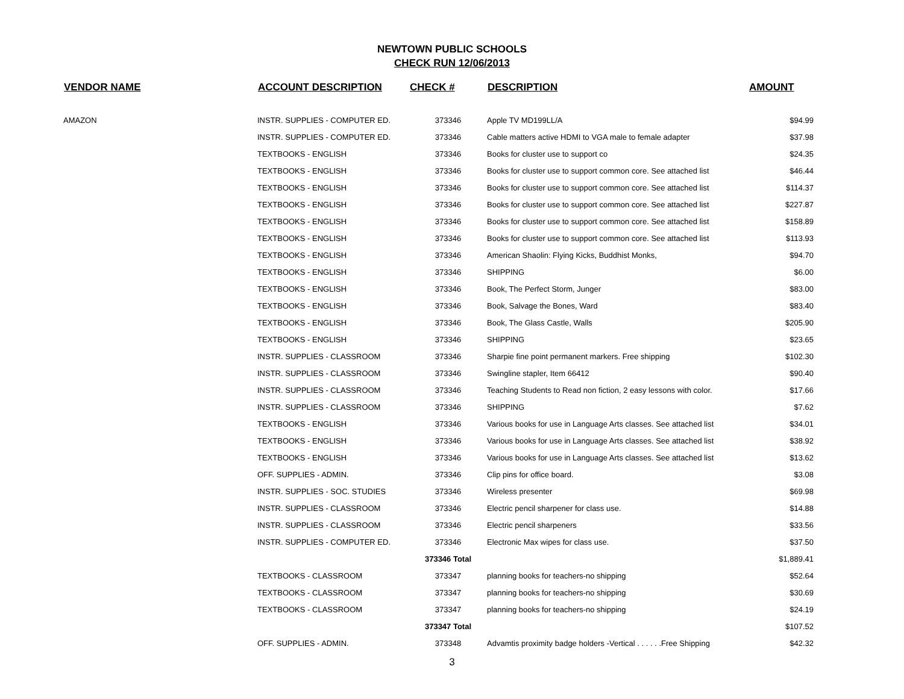NEWTOWN PUBLIC SCHOOLS
CHECK RUN 12/06/2013
| VENDOR NAME | ACCOUNT DESCRIPTION | CHECK # | DESCRIPTION | AMOUNT |
| --- | --- | --- | --- | --- |
| AMAZON | INSTR. SUPPLIES - COMPUTER ED. | 373346 | Apple TV MD199LL/A | $94.99 |
| | INSTR. SUPPLIES - COMPUTER ED. | 373346 | Cable matters active HDMI to VGA male to female adapter | $37.98 |
| | TEXTBOOKS - ENGLISH | 373346 | Books for cluster use to support co | $24.35 |
| | TEXTBOOKS - ENGLISH | 373346 | Books for cluster use to support common core. See attached list | $46.44 |
| | TEXTBOOKS - ENGLISH | 373346 | Books for cluster use to support common core. See attached list | $114.37 |
| | TEXTBOOKS - ENGLISH | 373346 | Books for cluster use to support common core. See attached list | $227.87 |
| | TEXTBOOKS - ENGLISH | 373346 | Books for cluster use to support common core. See attached list | $158.89 |
| | TEXTBOOKS - ENGLISH | 373346 | Books for cluster use to support common core. See attached list | $113.93 |
| | TEXTBOOKS - ENGLISH | 373346 | American Shaolin: Flying Kicks, Buddhist Monks, | $94.70 |
| | TEXTBOOKS - ENGLISH | 373346 | SHIPPING | $6.00 |
| | TEXTBOOKS - ENGLISH | 373346 | Book, The Perfect Storm, Junger | $83.00 |
| | TEXTBOOKS - ENGLISH | 373346 | Book, Salvage the Bones, Ward | $83.40 |
| | TEXTBOOKS - ENGLISH | 373346 | Book, The Glass Castle, Walls | $205.90 |
| | TEXTBOOKS - ENGLISH | 373346 | SHIPPING | $23.65 |
| | INSTR. SUPPLIES - CLASSROOM | 373346 | Sharpie fine point permanent markers. Free shipping | $102.30 |
| | INSTR. SUPPLIES - CLASSROOM | 373346 | Swingline stapler, Item 66412 | $90.40 |
| | INSTR. SUPPLIES - CLASSROOM | 373346 | Teaching Students to Read non fiction, 2 easy lessons with color. | $17.66 |
| | INSTR. SUPPLIES - CLASSROOM | 373346 | SHIPPING | $7.62 |
| | TEXTBOOKS - ENGLISH | 373346 | Various books for use in Language Arts classes. See attached list | $34.01 |
| | TEXTBOOKS - ENGLISH | 373346 | Various books for use in Language Arts classes. See attached list | $38.92 |
| | TEXTBOOKS - ENGLISH | 373346 | Various books for use in Language Arts classes. See attached list | $13.62 |
| | OFF. SUPPLIES - ADMIN. | 373346 | Clip pins for office board. | $3.08 |
| | INSTR. SUPPLIES - SOC. STUDIES | 373346 | Wireless presenter | $69.98 |
| | INSTR. SUPPLIES - CLASSROOM | 373346 | Electric pencil sharpener for class use. | $14.88 |
| | INSTR. SUPPLIES - CLASSROOM | 373346 | Electric pencil sharpeners | $33.56 |
| | INSTR. SUPPLIES - COMPUTER ED. | 373346 | Electronic Max wipes for class use. | $37.50 |
| | | 373346 Total | | $1,889.41 |
| | TEXTBOOKS - CLASSROOM | 373347 | planning books for teachers-no shipping | $52.64 |
| | TEXTBOOKS - CLASSROOM | 373347 | planning books for teachers-no shipping | $30.69 |
| | TEXTBOOKS - CLASSROOM | 373347 | planning books for teachers-no shipping | $24.19 |
| | | 373347 Total | | $107.52 |
| | OFF. SUPPLIES - ADMIN. | 373348 | Advamtis proximity badge holders -Vertical . . . . . .Free Shipping | $42.32 |
3